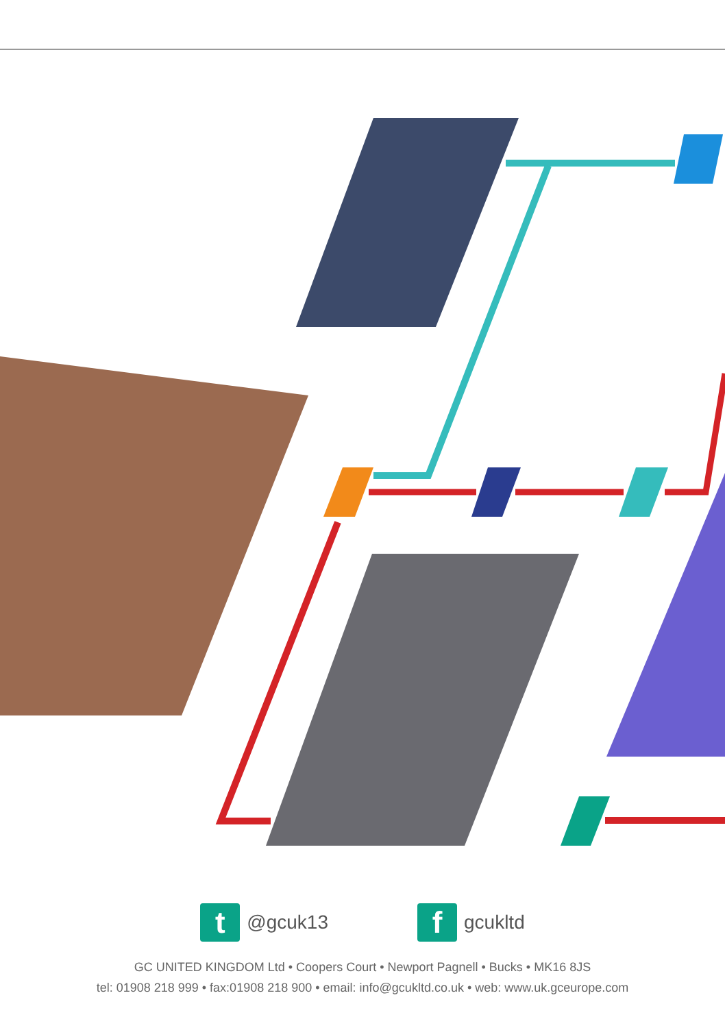t
@gcuk13
f
gcukltd
GC UNITED KINGDOM Ltd • Coopers Court • Newport Pagnell • Bucks • MK16 8JS
tel: 01908 218 999 • fax:01908 218 900 • email: info@gcukltd.co.uk • web: www.uk.gceurope.com